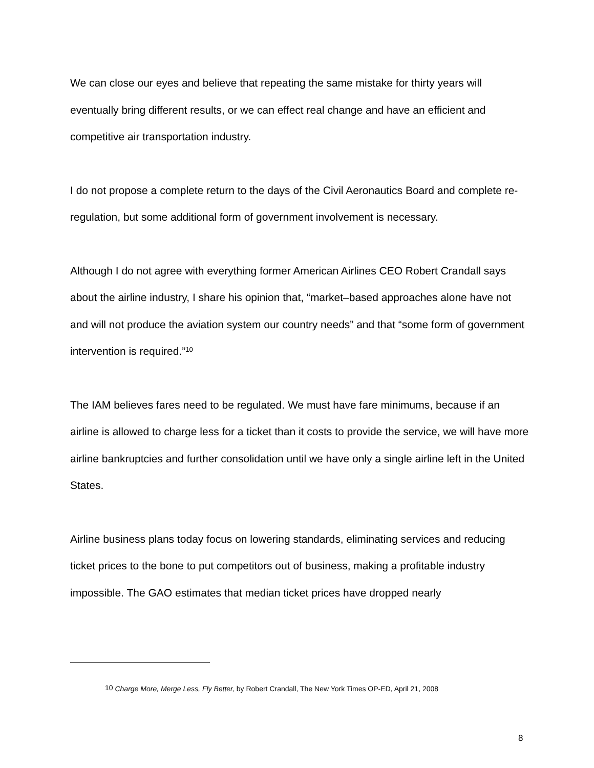We can close our eyes and believe that repeating the same mistake for thirty years will eventually bring different results, or we can effect real change and have an efficient and competitive air transportation industry.
I do not propose a complete return to the days of the Civil Aeronautics Board and complete re-regulation, but some additional form of government involvement is necessary.
Although I do not agree with everything former American Airlines CEO Robert Crandall says about the airline industry, I share his opinion that, “market–based approaches alone have not and will not produce the aviation system our country needs” and that “some form of government intervention is required.”<sup>10</sup>
The IAM believes fares need to be regulated. We must have fare minimums, because if an airline is allowed to charge less for a ticket than it costs to provide the service, we will have more airline bankruptcies and further consolidation until we have only a single airline left in the United States.
Airline business plans today focus on lowering standards, eliminating services and reducing ticket prices to the bone to put competitors out of business, making a profitable industry impossible. The GAO estimates that median ticket prices have dropped nearly
<sup>10</sup> Charge More, Merge Less, Fly Better, by Robert Crandall, The New York Times OP-ED, April 21, 2008
8